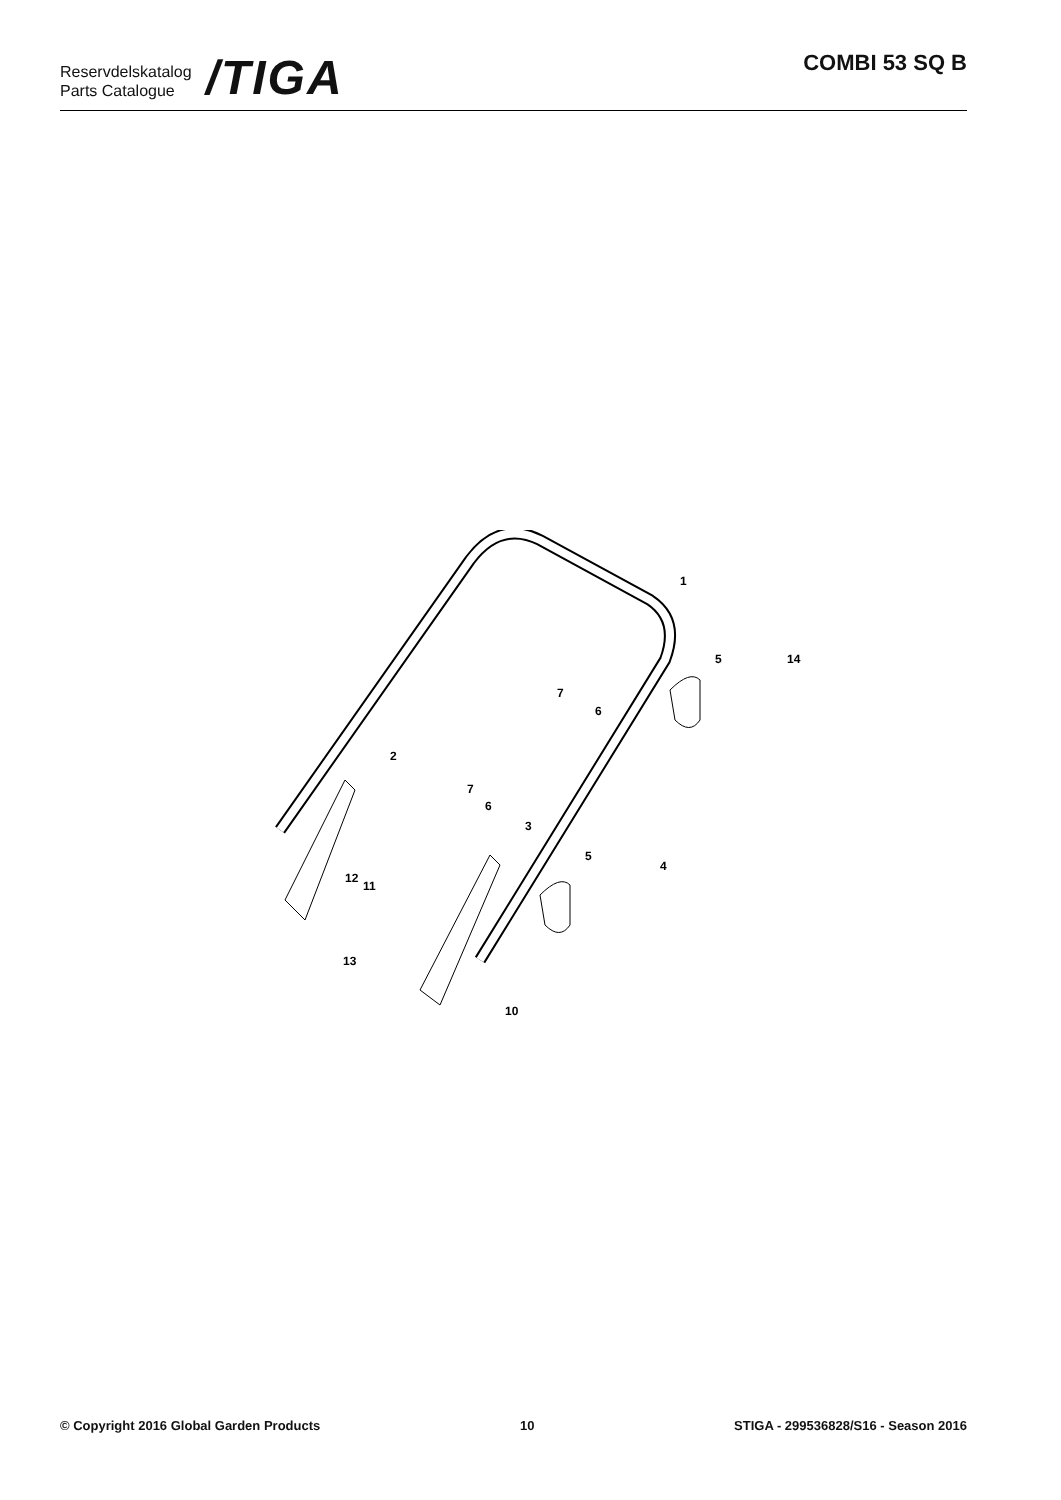Reservdelskatalog
Parts Catalogue
/TIGA
COMBI 53 SQ B
1
2
3
4
5
5
6
6
7
7
10
11
12
13
14
© Copyright 2016 Global Garden Products 10 STIGA - 299536828/S16 - Season 2016